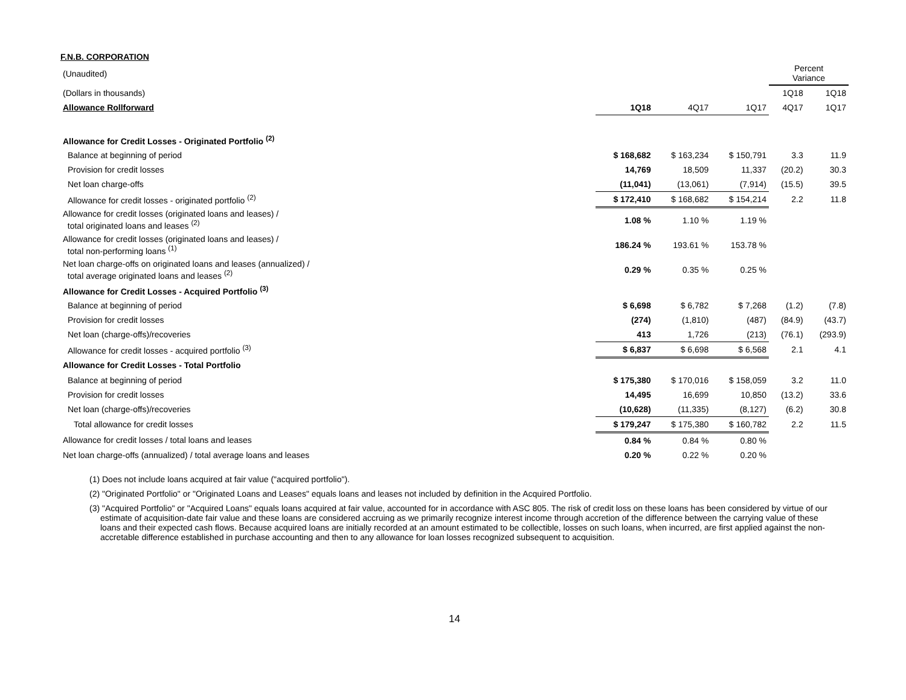F.N.B. CORPORATION
| (Unaudited) | | | | Percent Variance | |
| (Dollars in thousands) | | | | 1Q18 | 1Q18 |
| Allowance Rollforward | 1Q18 | 4Q17 | 1Q17 | 4Q17 | 1Q17 |
| Allowance for Credit Losses - Originated Portfolio <sup>(2)</sup> | | | | | |
| Balance at beginning of period | $ 168,682 | $ 163,234 | $ 150,791 | 3.3 | 11.9 |
| Provision for credit losses | 14,769 | 18,509 | 11,337 | (20.2) | 30.3 |
| Net loan charge-offs | (11,041) | (13,061) | (7,914) | (15.5) | 39.5 |
| Allowance for credit losses - originated portfolio <sup>(2)</sup> | $ 172,410 | $ 168,682 | $ 154,214 | 2.2 | 11.8 |
| Allowance for credit losses (originated loans and leases) / total originated loans and leases <sup>(2)</sup> | 1.08 % | 1.10 % | 1.19 % | | |
| Allowance for credit losses (originated loans and leases) / total non-performing loans <sup>(1)</sup> | 186.24 % | 193.61 % | 153.78 % | | |
| Net loan charge-offs on originated loans and leases (annualized) / total average originated loans and leases <sup>(2)</sup> | 0.29 % | 0.35 % | 0.25 % | | |
| Allowance for Credit Losses - Acquired Portfolio <sup>(3)</sup> | | | | | |
| Balance at beginning of period | $ 6,698 | $ 6,782 | $ 7,268 | (1.2) | (7.8) |
| Provision for credit losses | (274) | (1,810) | (487) | (84.9) | (43.7) |
| Net loan (charge-offs)/recoveries | 413 | 1,726 | (213) | (76.1) | (293.9) |
| Allowance for credit losses - acquired portfolio <sup>(3)</sup> | $ 6,837 | $ 6,698 | $ 6,568 | 2.1 | 4.1 |
| Allowance for Credit Losses - Total Portfolio | | | | | |
| Balance at beginning of period | $ 175,380 | $ 170,016 | $ 158,059 | 3.2 | 11.0 |
| Provision for credit losses | 14,495 | 16,699 | 10,850 | (13.2) | 33.6 |
| Net loan (charge-offs)/recoveries | (10,628) | (11,335) | (8,127) | (6.2) | 30.8 |
| Total allowance for credit losses | $ 179,247 | $ 175,380 | $ 160,782 | 2.2 | 11.5 |
| Allowance for credit losses / total loans and leases | 0.84 % | 0.84 % | 0.80 % | | |
| Net loan charge-offs (annualized) / total average loans and leases | 0.20 % | 0.22 % | 0.20 % | | |
(1) Does not include loans acquired at fair value ("acquired portfolio").
(2) "Originated Portfolio" or "Originated Loans and Leases" equals loans and leases not included by definition in the Acquired Portfolio.
(3) "Acquired Portfolio" or "Acquired Loans" equals loans acquired at fair value, accounted for in accordance with ASC 805. The risk of credit loss on these loans has been considered by virtue of our estimate of acquisition-date fair value and these loans are considered accruing as we primarily recognize interest income through accretion of the difference between the carrying value of these loans and their expected cash flows. Because acquired loans are initially recorded at an amount estimated to be collectible, losses on such loans, when incurred, are first applied against the non-accretable difference established in purchase accounting and then to any allowance for loan losses recognized subsequent to acquisition.
14